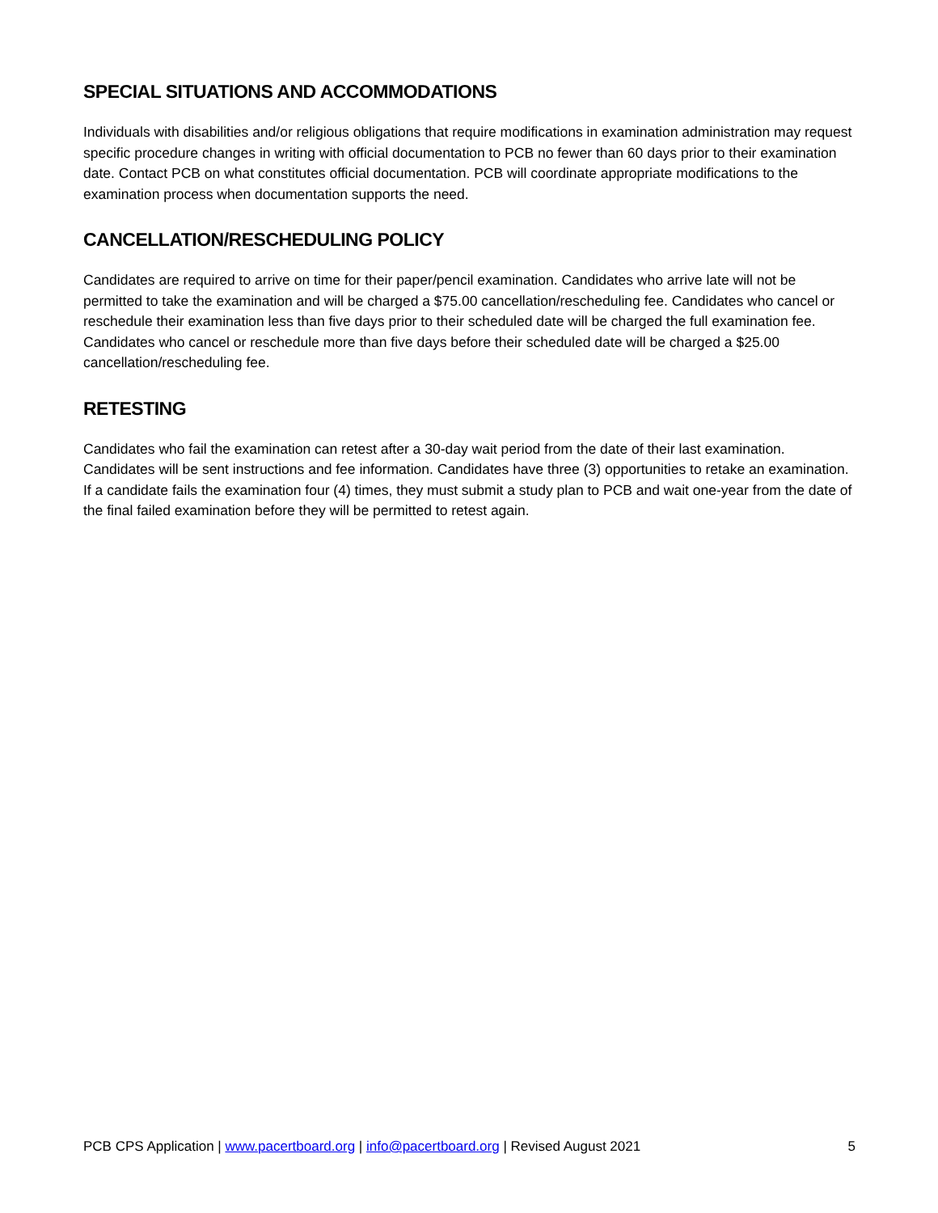SPECIAL SITUATIONS AND ACCOMMODATIONS
Individuals with disabilities and/or religious obligations that require modifications in examination administration may request specific procedure changes in writing with official documentation to PCB no fewer than 60 days prior to their examination date. Contact PCB on what constitutes official documentation. PCB will coordinate appropriate modifications to the examination process when documentation supports the need.
CANCELLATION/RESCHEDULING POLICY
Candidates are required to arrive on time for their paper/pencil examination. Candidates who arrive late will not be permitted to take the examination and will be charged a $75.00 cancellation/rescheduling fee. Candidates who cancel or reschedule their examination less than five days prior to their scheduled date will be charged the full examination fee. Candidates who cancel or reschedule more than five days before their scheduled date will be charged a $25.00 cancellation/rescheduling fee.
RETESTING
Candidates who fail the examination can retest after a 30-day wait period from the date of their last examination. Candidates will be sent instructions and fee information. Candidates have three (3) opportunities to retake an examination. If a candidate fails the examination four (4) times, they must submit a study plan to PCB and wait one-year from the date of the final failed examination before they will be permitted to retest again.
PCB CPS Application | www.pacertboard.org | info@pacertboard.org | Revised August 2021 5